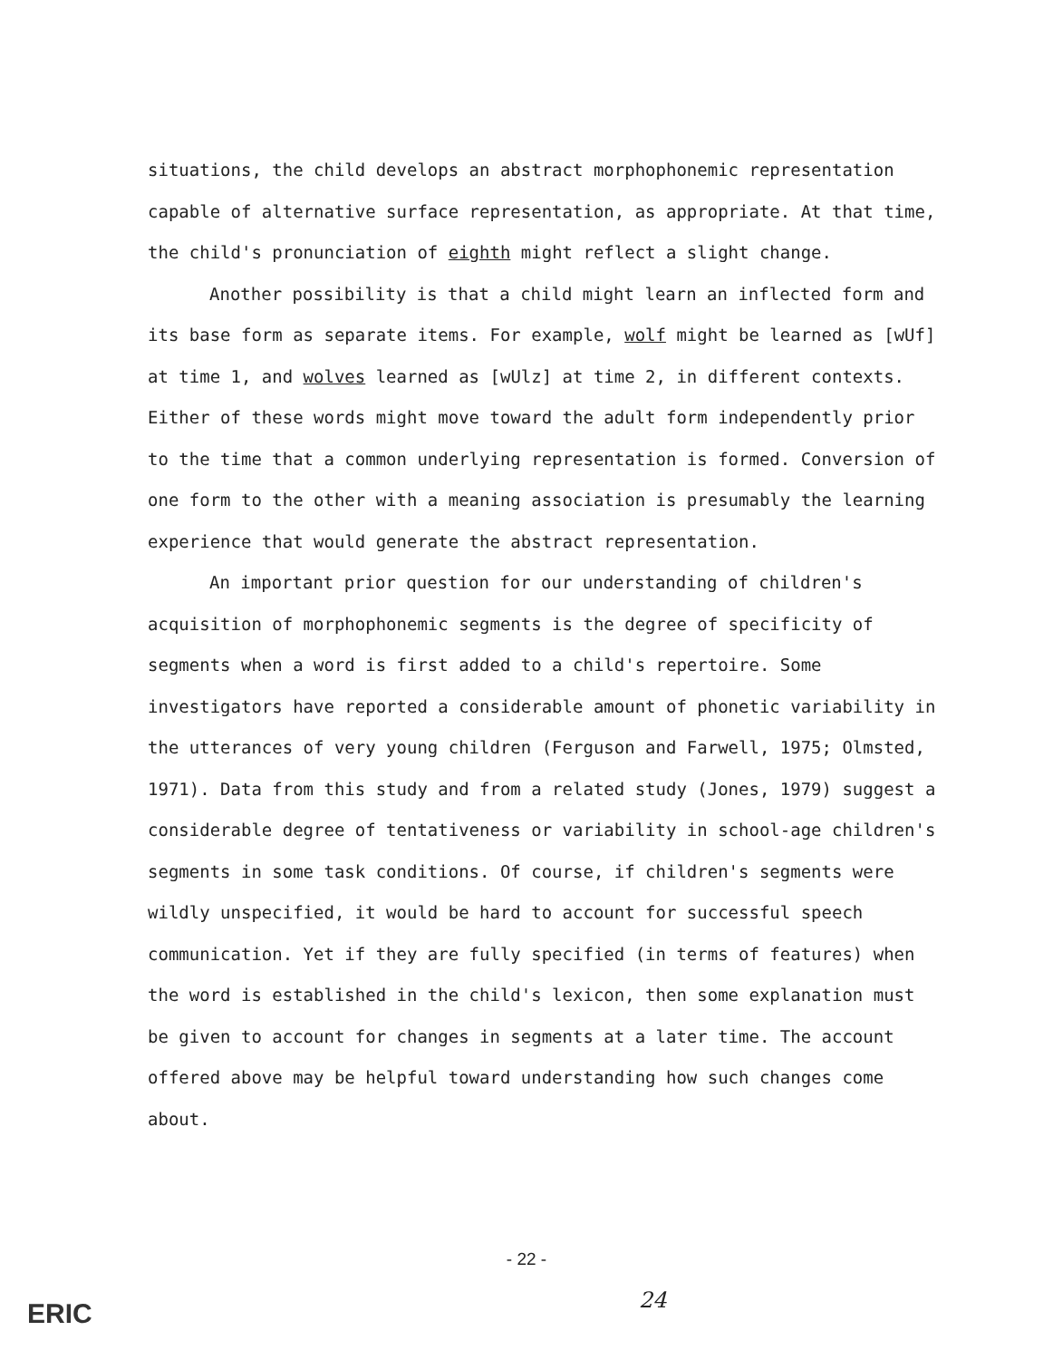situations, the child develops an abstract morphophonemic representation capable of alternative surface representation, as appropriate. At that time, the child's pronunciation of eighth might reflect a slight change.
Another possibility is that a child might learn an inflected form and its base form as separate items. For example, wolf might be learned as [wUf] at time 1, and wolves learned as [wUlz] at time 2, in different contexts. Either of these words might move toward the adult form independently prior to the time that a common underlying representation is formed. Conversion of one form to the other with a meaning association is presumably the learning experience that would generate the abstract representation.
An important prior question for our understanding of children's acquisition of morphophonemic segments is the degree of specificity of segments when a word is first added to a child's repertoire. Some investigators have reported a considerable amount of phonetic variability in the utterances of very young children (Ferguson and Farwell, 1975; Olmsted, 1971). Data from this study and from a related study (Jones, 1979) suggest a considerable degree of tentativeness or variability in school-age children's segments in some task conditions. Of course, if children's segments were wildly unspecified, it would be hard to account for successful speech communication. Yet if they are fully specified (in terms of features) when the word is established in the child's lexicon, then some explanation must be given to account for changes in segments at a later time. The account offered above may be helpful toward understanding how such changes come about.
- 22 -
24
ERIC